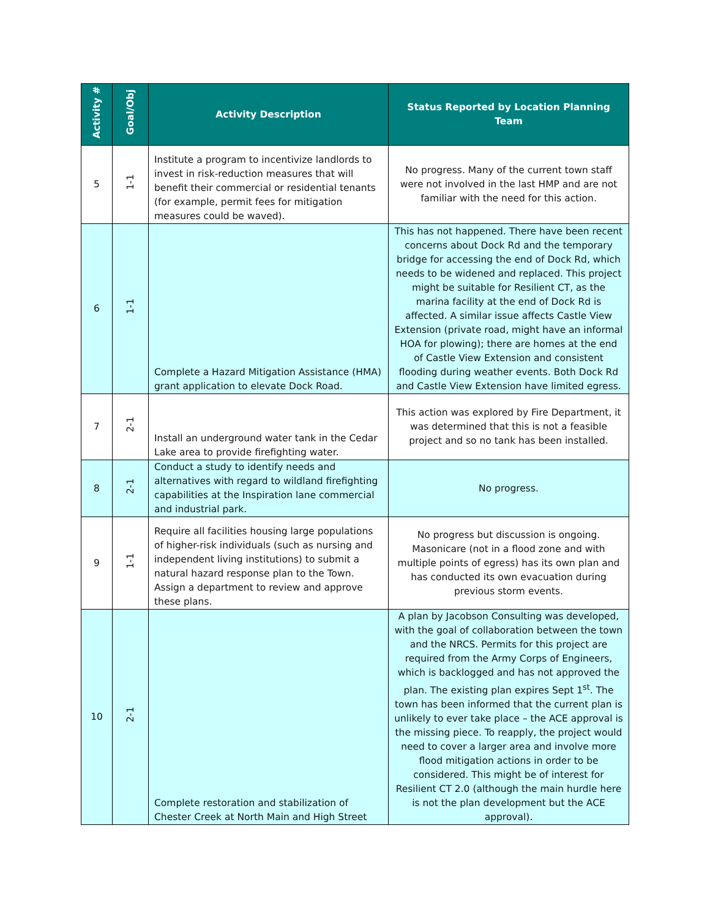| Activity # | Goal/Obj | Activity Description | Status Reported by Location Planning Team |
| --- | --- | --- | --- |
| 5 | 1-1 | Institute a program to incentivize landlords to invest in risk-reduction measures that will benefit their commercial or residential tenants (for example, permit fees for mitigation measures could be waved). | No progress. Many of the current town staff were not involved in the last HMP and are not familiar with the need for this action. |
| 6 | 1-1 | Complete a Hazard Mitigation Assistance (HMA) grant application to elevate Dock Road. | This has not happened. There have been recent concerns about Dock Rd and the temporary bridge for accessing the end of Dock Rd, which needs to be widened and replaced. This project might be suitable for Resilient CT, as the marina facility at the end of Dock Rd is affected. A similar issue affects Castle View Extension (private road, might have an informal HOA for plowing); there are homes at the end of Castle View Extension and consistent flooding during weather events. Both Dock Rd and Castle View Extension have limited egress. |
| 7 | 2-1 | Install an underground water tank in the Cedar Lake area to provide firefighting water. | This action was explored by Fire Department, it was determined that this is not a feasible project and so no tank has been installed. |
| 8 | 2-1 | Conduct a study to identify needs and alternatives with regard to wildland firefighting capabilities at the Inspiration lane commercial and industrial park. | No progress. |
| 9 | 1-1 | Require all facilities housing large populations of higher-risk individuals (such as nursing and independent living institutions) to submit a natural hazard response plan to the Town. Assign a department to review and approve these plans. | No progress but discussion is ongoing. Masonicare (not in a flood zone and with multiple points of egress) has its own plan and has conducted its own evacuation during previous storm events. |
| 10 | 2-1 | Complete restoration and stabilization of Chester Creek at North Main and High Street | A plan by Jacobson Consulting was developed, with the goal of collaboration between the town and the NRCS. Permits for this project are required from the Army Corps of Engineers, which is backlogged and has not approved the plan. The existing plan expires Sept 1<sup>st</sup>. The town has been informed that the current plan is unlikely to ever take place – the ACE approval is the missing piece. To reapply, the project would need to cover a larger area and involve more flood mitigation actions in order to be considered. This might be of interest for Resilient CT 2.0 (although the main hurdle here is not the plan development but the ACE approval). |